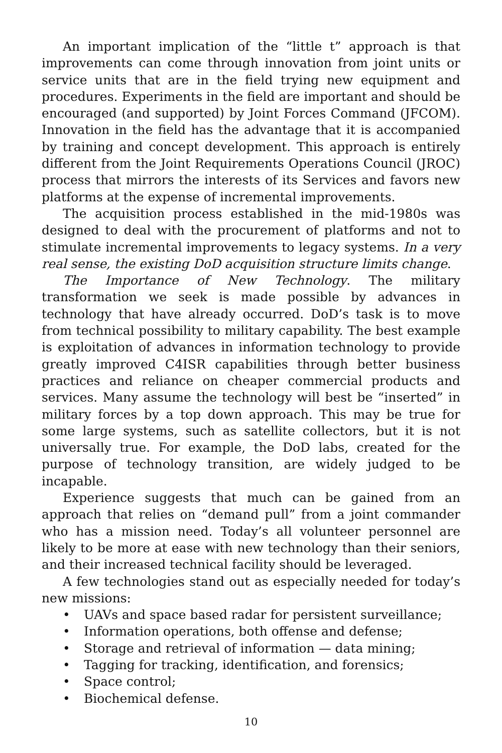An important implication of the “little t” approach is that improvements can come through innovation from joint units or service units that are in the field trying new equipment and procedures. Experiments in the field are important and should be encouraged (and supported) by Joint Forces Command (JFCOM). Innovation in the field has the advantage that it is accompanied by training and concept development. This approach is entirely different from the Joint Requirements Operations Council (JROC) process that mirrors the interests of its Services and favors new platforms at the expense of incremental improvements.
The acquisition process established in the mid-1980s was designed to deal with the procurement of platforms and not to stimulate incremental improvements to legacy systems. In a very real sense, the existing DoD acquisition structure limits change.
The Importance of New Technology. The military transformation we seek is made possible by advances in technology that have already occurred. DoD’s task is to move from technical possibility to military capability. The best example is exploitation of advances in information technology to provide greatly improved C4ISR capabilities through better business practices and reliance on cheaper commercial products and services. Many assume the technology will best be “inserted” in military forces by a top down approach. This may be true for some large systems, such as satellite collectors, but it is not universally true. For example, the DoD labs, created for the purpose of technology transition, are widely judged to be incapable.
Experience suggests that much can be gained from an approach that relies on “demand pull” from a joint commander who has a mission need. Today’s all volunteer personnel are likely to be more at ease with new technology than their seniors, and their increased technical facility should be leveraged.
A few technologies stand out as especially needed for today’s new missions:
• UAVs and space based radar for persistent surveillance;
• Information operations, both offense and defense;
• Storage and retrieval of information — data mining;
• Tagging for tracking, identification, and forensics;
• Space control;
• Biochemical defense.
10